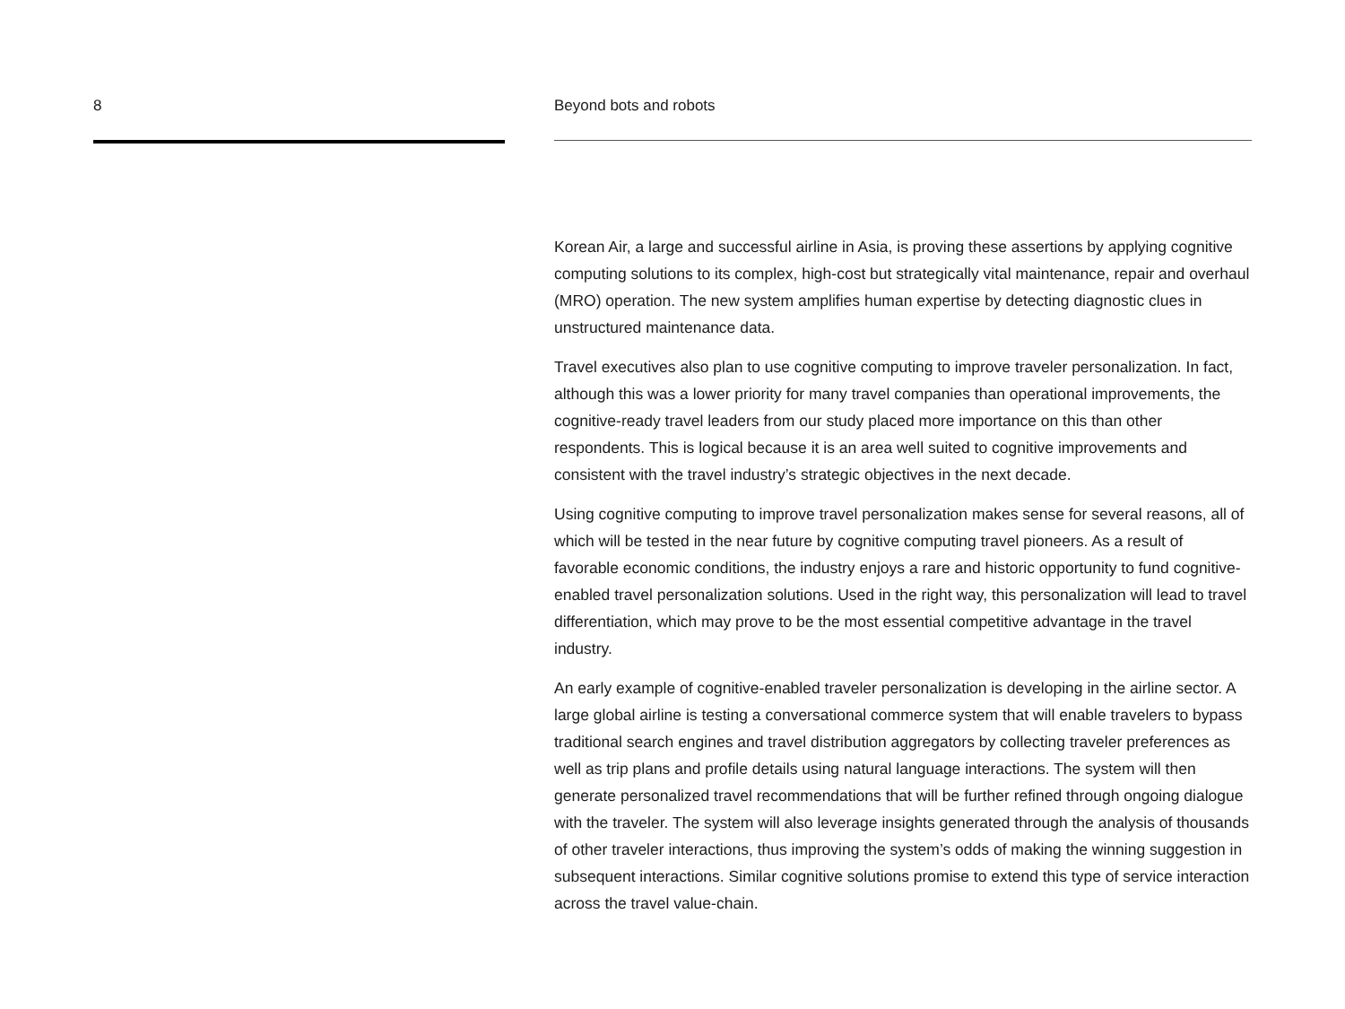8 Beyond bots and robots
Korean Air, a large and successful airline in Asia, is proving these assertions by applying cognitive computing solutions to its complex, high-cost but strategically vital maintenance, repair and overhaul (MRO) operation. The new system amplifies human expertise by detecting diagnostic clues in unstructured maintenance data.
Travel executives also plan to use cognitive computing to improve traveler personalization. In fact, although this was a lower priority for many travel companies than operational improvements, the cognitive-ready travel leaders from our study placed more importance on this than other respondents. This is logical because it is an area well suited to cognitive improvements and consistent with the travel industry’s strategic objectives in the next decade.
Using cognitive computing to improve travel personalization makes sense for several reasons, all of which will be tested in the near future by cognitive computing travel pioneers. As a result of favorable economic conditions, the industry enjoys a rare and historic opportunity to fund cognitive-enabled travel personalization solutions. Used in the right way, this personalization will lead to travel differentiation, which may prove to be the most essential competitive advantage in the travel industry.
An early example of cognitive-enabled traveler personalization is developing in the airline sector. A large global airline is testing a conversational commerce system that will enable travelers to bypass traditional search engines and travel distribution aggregators by collecting traveler preferences as well as trip plans and profile details using natural language interactions. The system will then generate personalized travel recommendations that will be further refined through ongoing dialogue with the traveler. The system will also leverage insights generated through the analysis of thousands of other traveler interactions, thus improving the system’s odds of making the winning suggestion in subsequent interactions. Similar cognitive solutions promise to extend this type of service interaction across the travel value-chain.